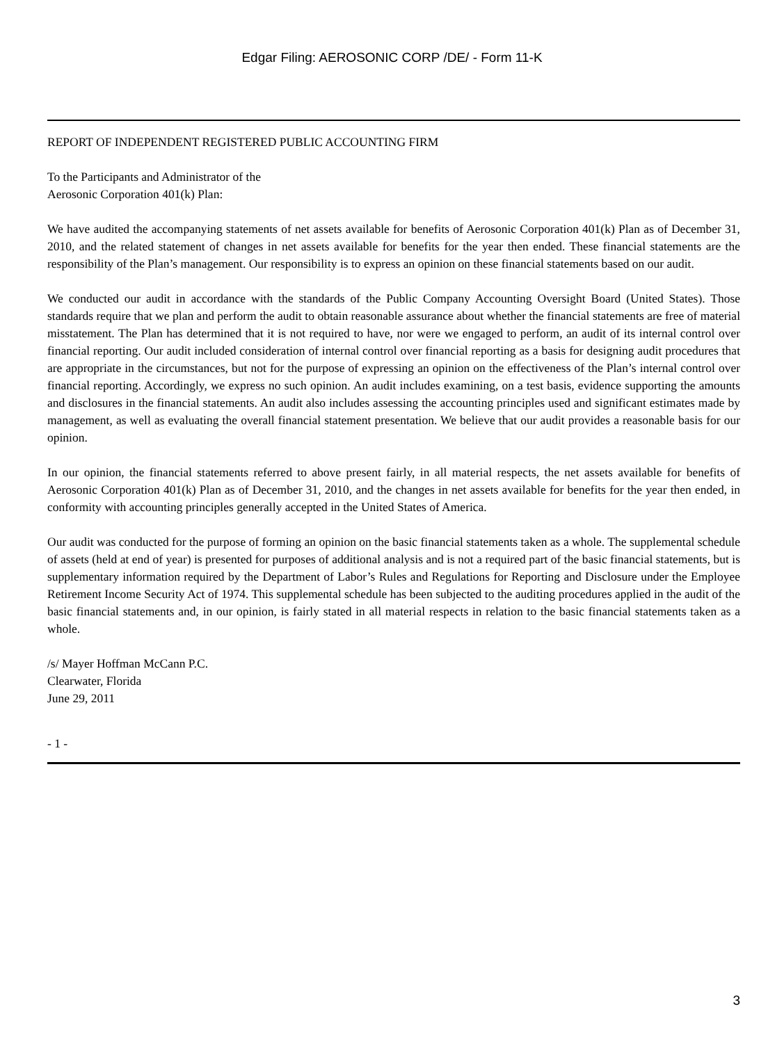Edgar Filing: AEROSONIC CORP /DE/ - Form 11-K
REPORT OF INDEPENDENT REGISTERED PUBLIC ACCOUNTING FIRM
To the Participants and Administrator of the
Aerosonic Corporation 401(k) Plan:
We have audited the accompanying statements of net assets available for benefits of Aerosonic Corporation 401(k) Plan as of December 31, 2010, and the related statement of changes in net assets available for benefits for the year then ended. These financial statements are the responsibility of the Plan’s management. Our responsibility is to express an opinion on these financial statements based on our audit.
We conducted our audit in accordance with the standards of the Public Company Accounting Oversight Board (United States). Those standards require that we plan and perform the audit to obtain reasonable assurance about whether the financial statements are free of material misstatement. The Plan has determined that it is not required to have, nor were we engaged to perform, an audit of its internal control over financial reporting. Our audit included consideration of internal control over financial reporting as a basis for designing audit procedures that are appropriate in the circumstances, but not for the purpose of expressing an opinion on the effectiveness of the Plan’s internal control over financial reporting. Accordingly, we express no such opinion. An audit includes examining, on a test basis, evidence supporting the amounts and disclosures in the financial statements. An audit also includes assessing the accounting principles used and significant estimates made by management, as well as evaluating the overall financial statement presentation. We believe that our audit provides a reasonable basis for our opinion.
In our opinion, the financial statements referred to above present fairly, in all material respects, the net assets available for benefits of Aerosonic Corporation 401(k) Plan as of December 31, 2010, and the changes in net assets available for benefits for the year then ended, in conformity with accounting principles generally accepted in the United States of America.
Our audit was conducted for the purpose of forming an opinion on the basic financial statements taken as a whole. The supplemental schedule of assets (held at end of year) is presented for purposes of additional analysis and is not a required part of the basic financial statements, but is supplementary information required by the Department of Labor’s Rules and Regulations for Reporting and Disclosure under the Employee Retirement Income Security Act of 1974. This supplemental schedule has been subjected to the auditing procedures applied in the audit of the basic financial statements and, in our opinion, is fairly stated in all material respects in relation to the basic financial statements taken as a whole.
/s/ Mayer Hoffman McCann P.C.
Clearwater, Florida
June 29, 2011
- 1 -
3